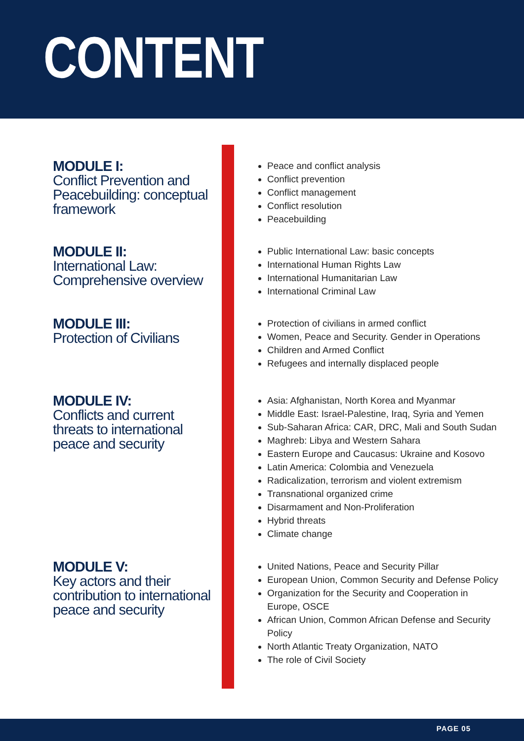CONTENT
MODULE I:
Conflict Prevention and Peacebuilding: conceptual framework
Peace and conflict analysis
Conflict prevention
Conflict management
Conflict resolution
Peacebuilding
MODULE II:
International Law: Comprehensive overview
Public International Law: basic concepts
International Human Rights Law
International Humanitarian Law
International Criminal Law
MODULE III:
Protection of Civilians
Protection of civilians in armed conflict
Women, Peace and Security. Gender in Operations
Children and Armed Conflict
Refugees and internally displaced people
MODULE IV:
Conflicts and current threats to international peace and security
Asia: Afghanistan, North Korea and Myanmar
Middle East: Israel-Palestine, Iraq, Syria and Yemen
Sub-Saharan Africa: CAR, DRC, Mali and South Sudan
Maghreb: Libya and Western Sahara
Eastern Europe and Caucasus: Ukraine and Kosovo
Latin America: Colombia and Venezuela
Radicalization, terrorism and violent extremism
Transnational organized crime
Disarmament and Non-Proliferation
Hybrid threats
Climate change
MODULE V:
Key actors and their contribution to international peace and security
United Nations, Peace and Security Pillar
European Union, Common Security and Defense Policy
Organization for the Security and Cooperation in Europe, OSCE
African Union, Common African Defense and Security Policy
North Atlantic Treaty Organization, NATO
The role of Civil Society
PAGE 05